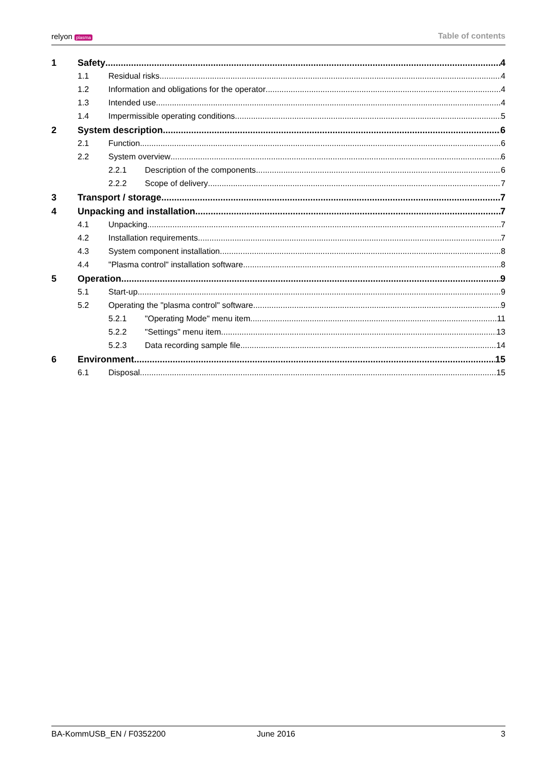relyon plasma
Table of contents
1 Safety 4
1.1 Residual risks 4
1.2 Information and obligations for the operator 4
1.3 Intended use 4
1.4 Impermissible operating conditions 5
2 System description 6
2.1 Function 6
2.2 System overview 6
2.2.1 Description of the components 6
2.2.2 Scope of delivery 7
3 Transport / storage 7
4 Unpacking and installation 7
4.1 Unpacking 7
4.2 Installation requirements 7
4.3 System component installation 8
4.4 "Plasma control" installation software 8
5 Operation 9
5.1 Start-up 9
5.2 Operating the "plasma control" software 9
5.2.1 "Operating Mode" menu item 11
5.2.2 "Settings" menu item 13
5.2.3 Data recording sample file 14
6 Environment 15
6.1 Disposal 15
BA-KommUSB_EN / F0352200 June 2016 3